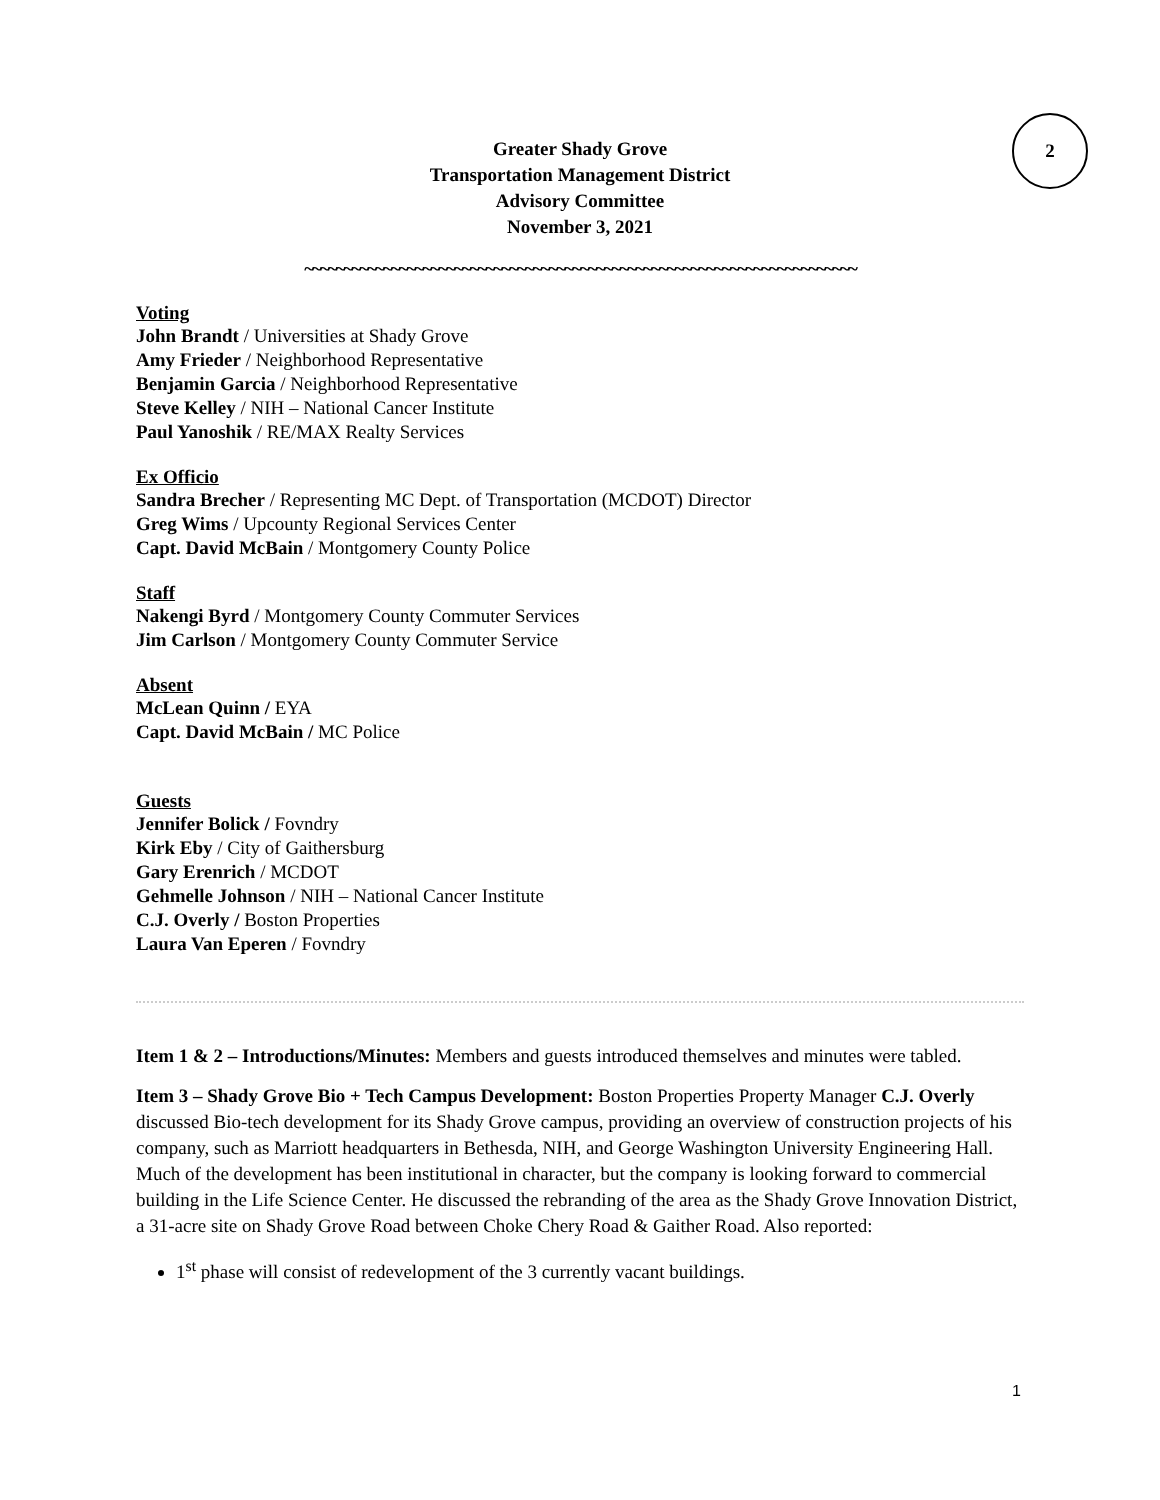2
Greater Shady Grove
Transportation Management District
Advisory Committee
November 3, 2021
~~~~~~~~~~~~~~~~~~~~~~~~~~~~~~~~~~~~~~~~~~~~~~~~~~~~~~~~~~~~~~~~~~~~~~
Voting
John Brandt / Universities at Shady Grove
Amy Frieder / Neighborhood Representative
Benjamin Garcia / Neighborhood Representative
Steve Kelley / NIH – National Cancer Institute
Paul Yanoshik / RE/MAX Realty Services
Ex Officio
Sandra Brecher / Representing MC Dept. of Transportation (MCDOT) Director
Greg Wims / Upcounty Regional Services Center
Capt. David McBain / Montgomery County Police
Staff
Nakengi Byrd / Montgomery County Commuter Services
Jim Carlson / Montgomery County Commuter Service
Absent
McLean Quinn / EYA
Capt. David McBain / MC Police
Guests
Jennifer Bolick / Fovndry
Kirk Eby / City of Gaithersburg
Gary Erenrich / MCDOT
Gehmelle Johnson / NIH – National Cancer Institute
C.J. Overly / Boston Properties
Laura Van Eperen / Fovndry
Item 1 & 2 – Introductions/Minutes: Members and guests introduced themselves and minutes were tabled.
Item 3 – Shady Grove Bio + Tech Campus Development: Boston Properties Property Manager C.J. Overly discussed Bio-tech development for its Shady Grove campus, providing an overview of construction projects of his company, such as Marriott headquarters in Bethesda, NIH, and George Washington University Engineering Hall. Much of the development has been institutional in character, but the company is looking forward to commercial building in the Life Science Center. He discussed the rebranding of the area as the Shady Grove Innovation District, a 31-acre site on Shady Grove Road between Choke Chery Road & Gaither Road. Also reported:
1<sup>st</sup> phase will consist of redevelopment of the 3 currently vacant buildings.
1